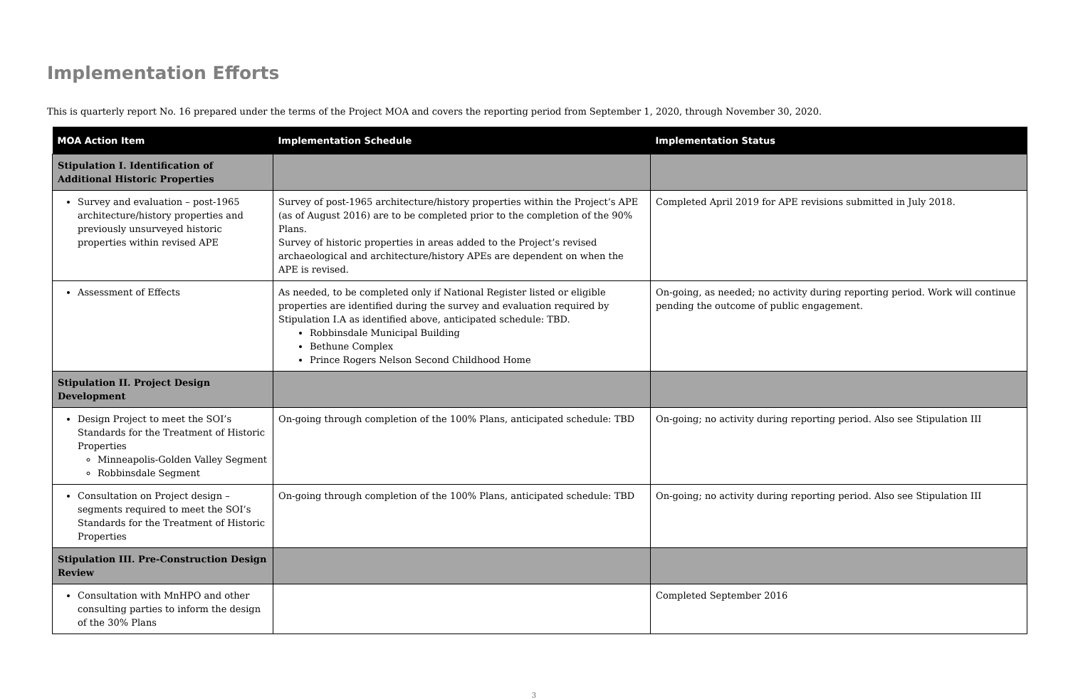Implementation Efforts
This is quarterly report No. 16 prepared under the terms of the Project MOA and covers the reporting period from September 1, 2020, through November 30, 2020.
| MOA Action Item | Implementation Schedule | Implementation Status |
| --- | --- | --- |
| Stipulation I. Identification of Additional Historic Properties | | |
| Survey and evaluation – post-1965 architecture/history properties and previously unsurveyed historic properties within revised APE | Survey of post-1965 architecture/history properties within the Project’s APE (as of August 2016) are to be completed prior to the completion of the 90% Plans. Survey of historic properties in areas added to the Project’s revised archaeological and architecture/history APEs are dependent on when the APE is revised. | Completed April 2019 for APE revisions submitted in July 2018. |
| Assessment of Effects | As needed, to be completed only if National Register listed or eligible properties are identified during the survey and evaluation required by Stipulation I.A as identified above, anticipated schedule: TBD. Robbinsdale Municipal Building Bethune Complex Prince Rogers Nelson Second Childhood Home | On-going, as needed; no activity during reporting period. Work will continue pending the outcome of public engagement. |
| Stipulation II. Project Design Development | | |
| Design Project to meet the SOI’s Standards for the Treatment of Historic Properties Minneapolis-Golden Valley Segment Robbinsdale Segment | On-going through completion of the 100% Plans, anticipated schedule: TBD | On-going; no activity during reporting period. Also see Stipulation III |
| Consultation on Project design – segments required to meet the SOI’s Standards for the Treatment of Historic Properties | On-going through completion of the 100% Plans, anticipated schedule: TBD | On-going; no activity during reporting period. Also see Stipulation III |
| Stipulation III. Pre-Construction Design Review | | |
| Consultation with MnHPO and other consulting parties to inform the design of the 30% Plans | | Completed September 2016 |
3